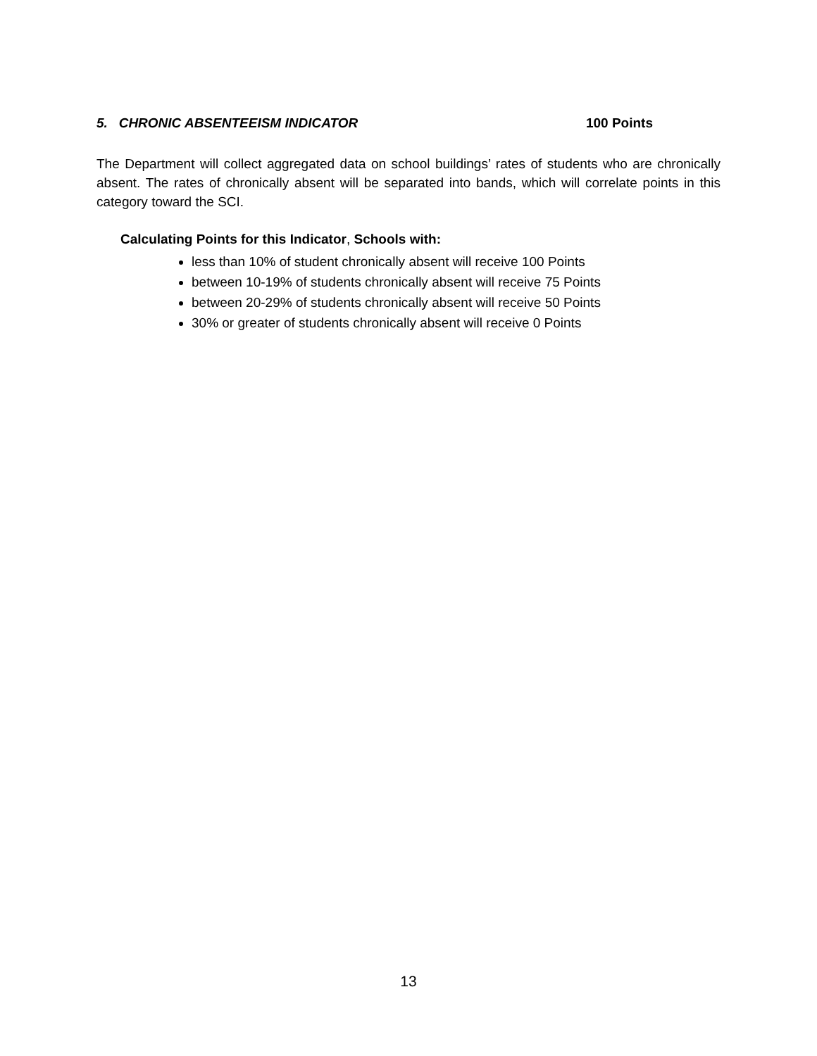5. CHRONIC ABSENTEEISM INDICATOR 100 Points
The Department will collect aggregated data on school buildings’ rates of students who are chronically absent. The rates of chronically absent will be separated into bands, which will correlate points in this category toward the SCI.
Calculating Points for this Indicator, Schools with:
less than 10% of student chronically absent will receive 100 Points
between 10-19% of students chronically absent will receive 75 Points
between 20-29% of students chronically absent will receive 50 Points
30% or greater of students chronically absent will receive 0 Points
13